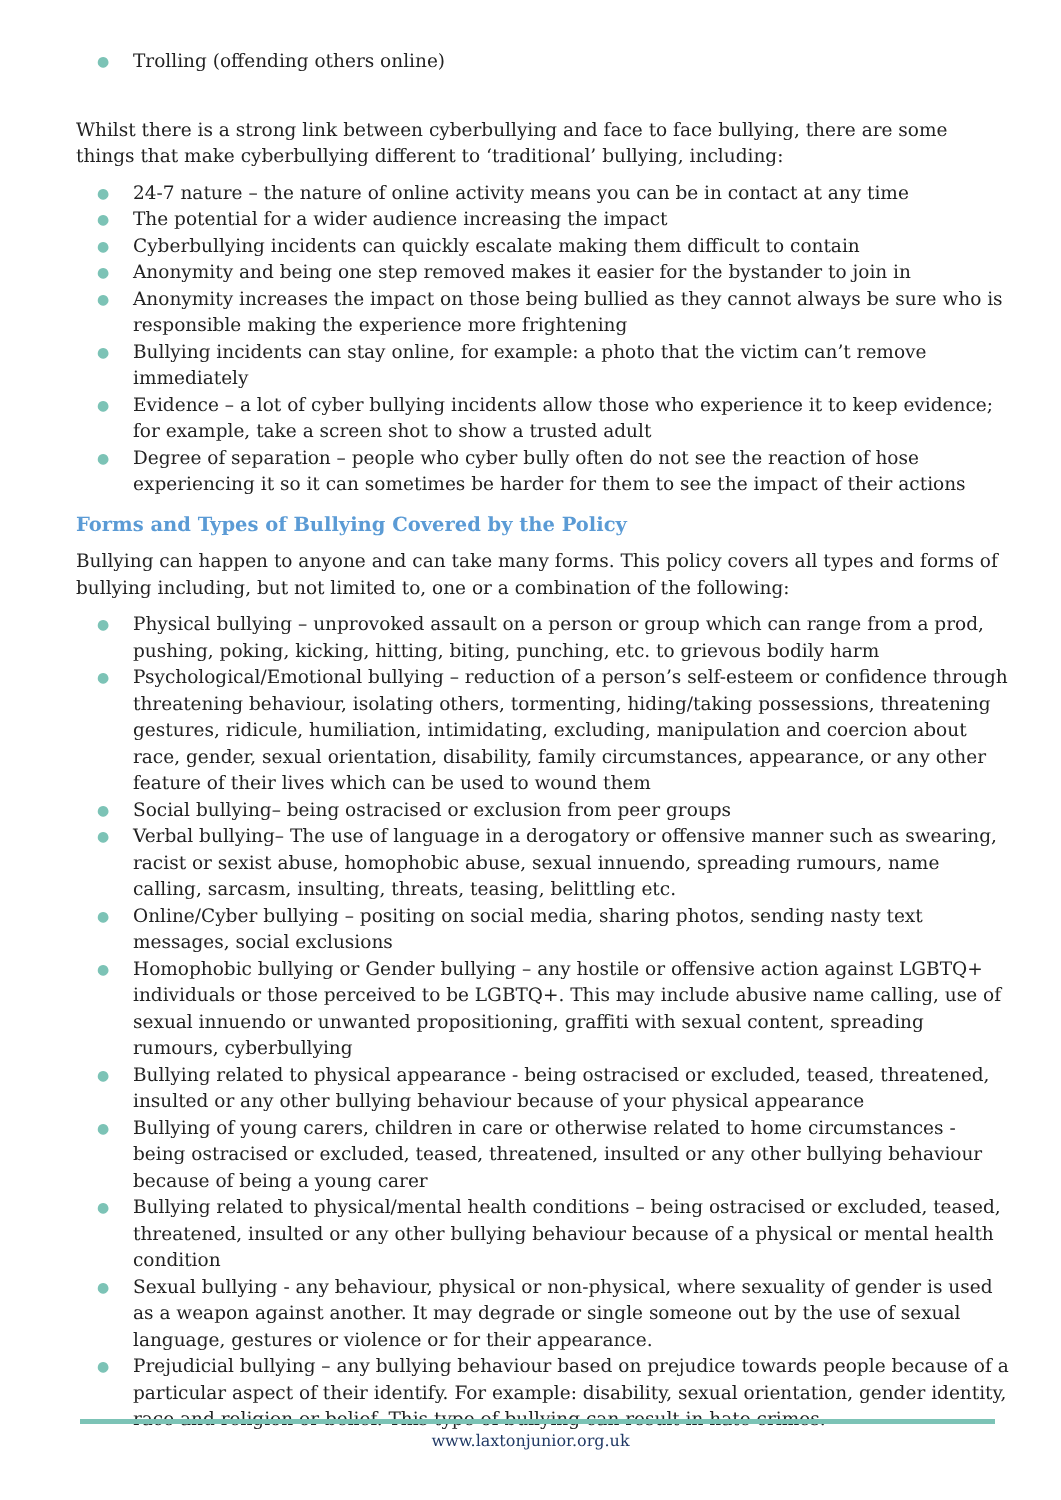● Trolling (offending others online)
Whilst there is a strong link between cyberbullying and face to face bullying, there are some things that make cyberbullying different to ‘traditional’ bullying, including:
● 24-7 nature – the nature of online activity means you can be in contact at any time
● The potential for a wider audience increasing the impact
● Cyberbullying incidents can quickly escalate making them difficult to contain
● Anonymity and being one step removed makes it easier for the bystander to join in
● Anonymity increases the impact on those being bullied as they cannot always be sure who is responsible making the experience more frightening
● Bullying incidents can stay online, for example: a photo that the victim can’t remove immediately
● Evidence – a lot of cyber bullying incidents allow those who experience it to keep evidence; for example, take a screen shot to show a trusted adult
● Degree of separation – people who cyber bully often do not see the reaction of hose experiencing it so it can sometimes be harder for them to see the impact of their actions
Forms and Types of Bullying Covered by the Policy
Bullying can happen to anyone and can take many forms. This policy covers all types and forms of bullying including, but not limited to, one or a combination of the following:
● Physical bullying – unprovoked assault on a person or group which can range from a prod, pushing, poking, kicking, hitting, biting, punching, etc. to grievous bodily harm
● Psychological/Emotional bullying – reduction of a person’s self-esteem or confidence through threatening behaviour, isolating others, tormenting, hiding/taking possessions, threatening gestures, ridicule, humiliation, intimidating, excluding, manipulation and coercion about race, gender, sexual orientation, disability, family circumstances, appearance, or any other feature of their lives which can be used to wound them
● Social bullying– being ostracised or exclusion from peer groups
● Verbal bullying– The use of language in a derogatory or offensive manner such as swearing, racist or sexist abuse, homophobic abuse, sexual innuendo, spreading rumours, name calling, sarcasm, insulting, threats, teasing, belittling etc.
● Online/Cyber bullying – positing on social media, sharing photos, sending nasty text messages, social exclusions
● Homophobic bullying or Gender bullying – any hostile or offensive action against LGBTQ+ individuals or those perceived to be LGBTQ+. This may include abusive name calling, use of sexual innuendo or unwanted propositioning, graffiti with sexual content, spreading rumours, cyberbullying
● Bullying related to physical appearance - being ostracised or excluded, teased, threatened, insulted or any other bullying behaviour because of your physical appearance
● Bullying of young carers, children in care or otherwise related to home circumstances - being ostracised or excluded, teased, threatened, insulted or any other bullying behaviour because of being a young carer
● Bullying related to physical/mental health conditions – being ostracised or excluded, teased, threatened, insulted or any other bullying behaviour because of a physical or mental health condition
● Sexual bullying - any behaviour, physical or non-physical, where sexuality of gender is used as a weapon against another. It may degrade or single someone out by the use of sexual language, gestures or violence or for their appearance.
● Prejudicial bullying – any bullying behaviour based on prejudice towards people because of a particular aspect of their identify. For example: disability, sexual orientation, gender identity, race and religion or belief. This type of bullying can result in hate crimes.
www.laxtonjunior.org.uk